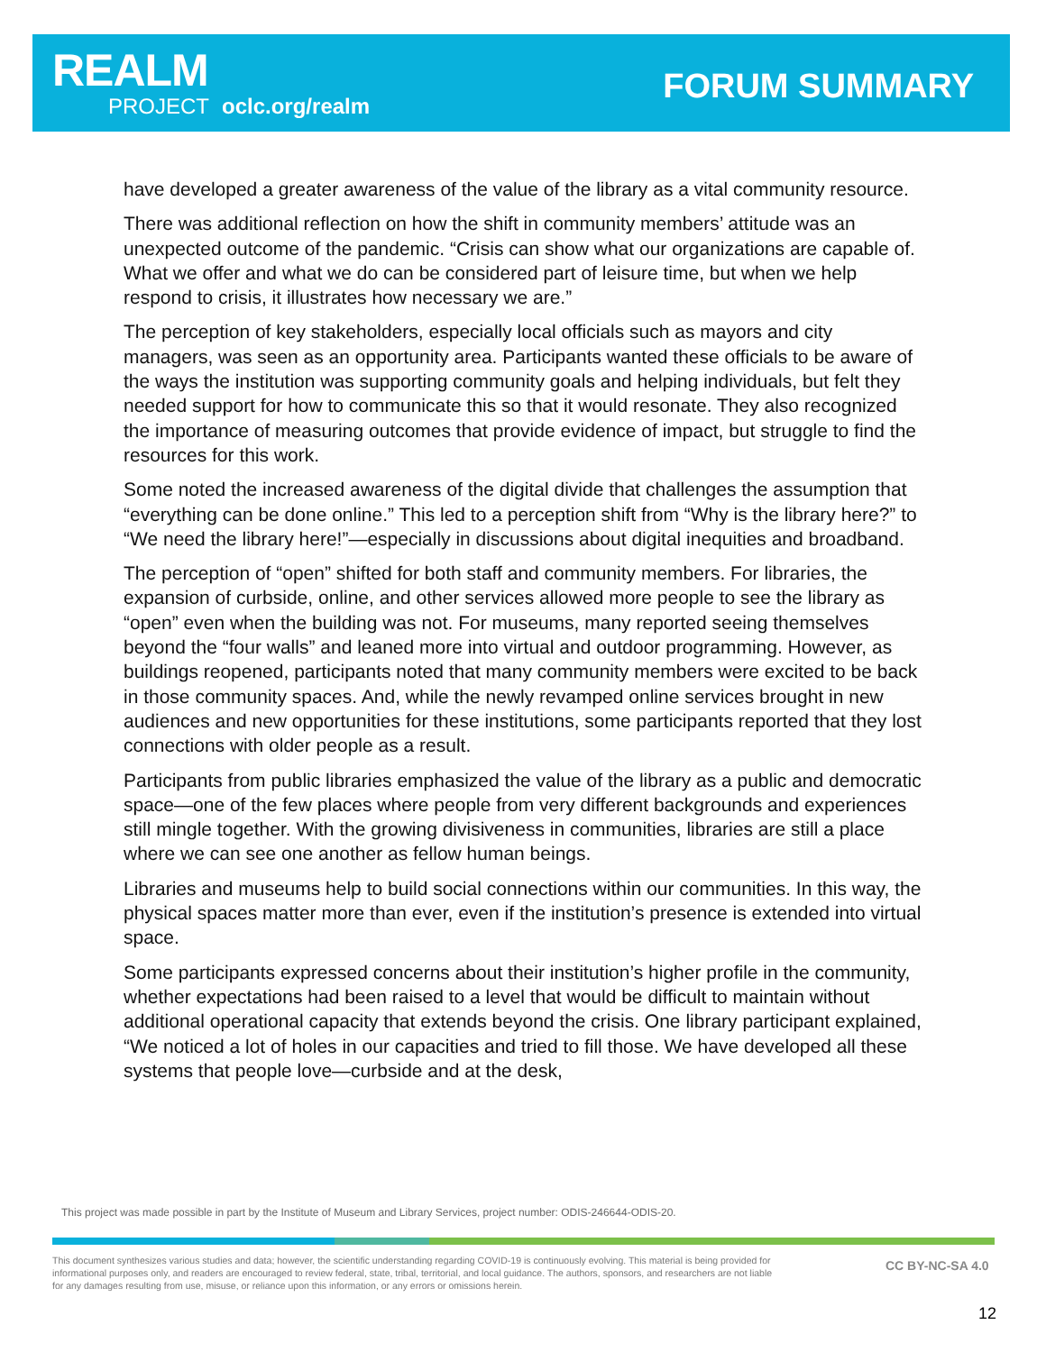REALM
PROJECT oclc.org/realm
FORUM SUMMARY
have developed a greater awareness of the value of the library as a vital community resource.
There was additional reflection on how the shift in community members’ attitude was an unexpected outcome of the pandemic. “Crisis can show what our organizations are capable of. What we offer and what we do can be considered part of leisure time, but when we help respond to crisis, it illustrates how necessary we are.”
The perception of key stakeholders, especially local officials such as mayors and city managers, was seen as an opportunity area. Participants wanted these officials to be aware of the ways the institution was supporting community goals and helping individuals, but felt they needed support for how to communicate this so that it would resonate. They also recognized the importance of measuring outcomes that provide evidence of impact, but struggle to find the resources for this work.
Some noted the increased awareness of the digital divide that challenges the assumption that “everything can be done online.” This led to a perception shift from “Why is the library here?” to “We need the library here!”—especially in discussions about digital inequities and broadband.
The perception of “open” shifted for both staff and community members. For libraries, the expansion of curbside, online, and other services allowed more people to see the library as “open” even when the building was not. For museums, many reported seeing themselves beyond the “four walls” and leaned more into virtual and outdoor programming. However, as buildings reopened, participants noted that many community members were excited to be back in those community spaces. And, while the newly revamped online services brought in new audiences and new opportunities for these institutions, some participants reported that they lost connections with older people as a result.
Participants from public libraries emphasized the value of the library as a public and democratic space—one of the few places where people from very different backgrounds and experiences still mingle together. With the growing divisiveness in communities, libraries are still a place where we can see one another as fellow human beings.
Libraries and museums help to build social connections within our communities. In this way, the physical spaces matter more than ever, even if the institution’s presence is extended into virtual space.
Some participants expressed concerns about their institution’s higher profile in the community, whether expectations had been raised to a level that would be difficult to maintain without additional operational capacity that extends beyond the crisis. One library participant explained, “We noticed a lot of holes in our capacities and tried to fill those. We have developed all these systems that people love—curbside and at the desk,
This project was made possible in part by the Institute of Museum and Library Services, project number: ODIS-246644-ODIS-20.
This document synthesizes various studies and data; however, the scientific understanding regarding COVID-19 is continuously evolving. This material is being provided for informational purposes only, and readers are encouraged to review federal, state, tribal, territorial, and local guidance. The authors, sponsors, and researchers are not liable for any damages resulting from use, misuse, or reliance upon this information, or any errors or omissions herein.
CC BY-NC-SA 4.0
12